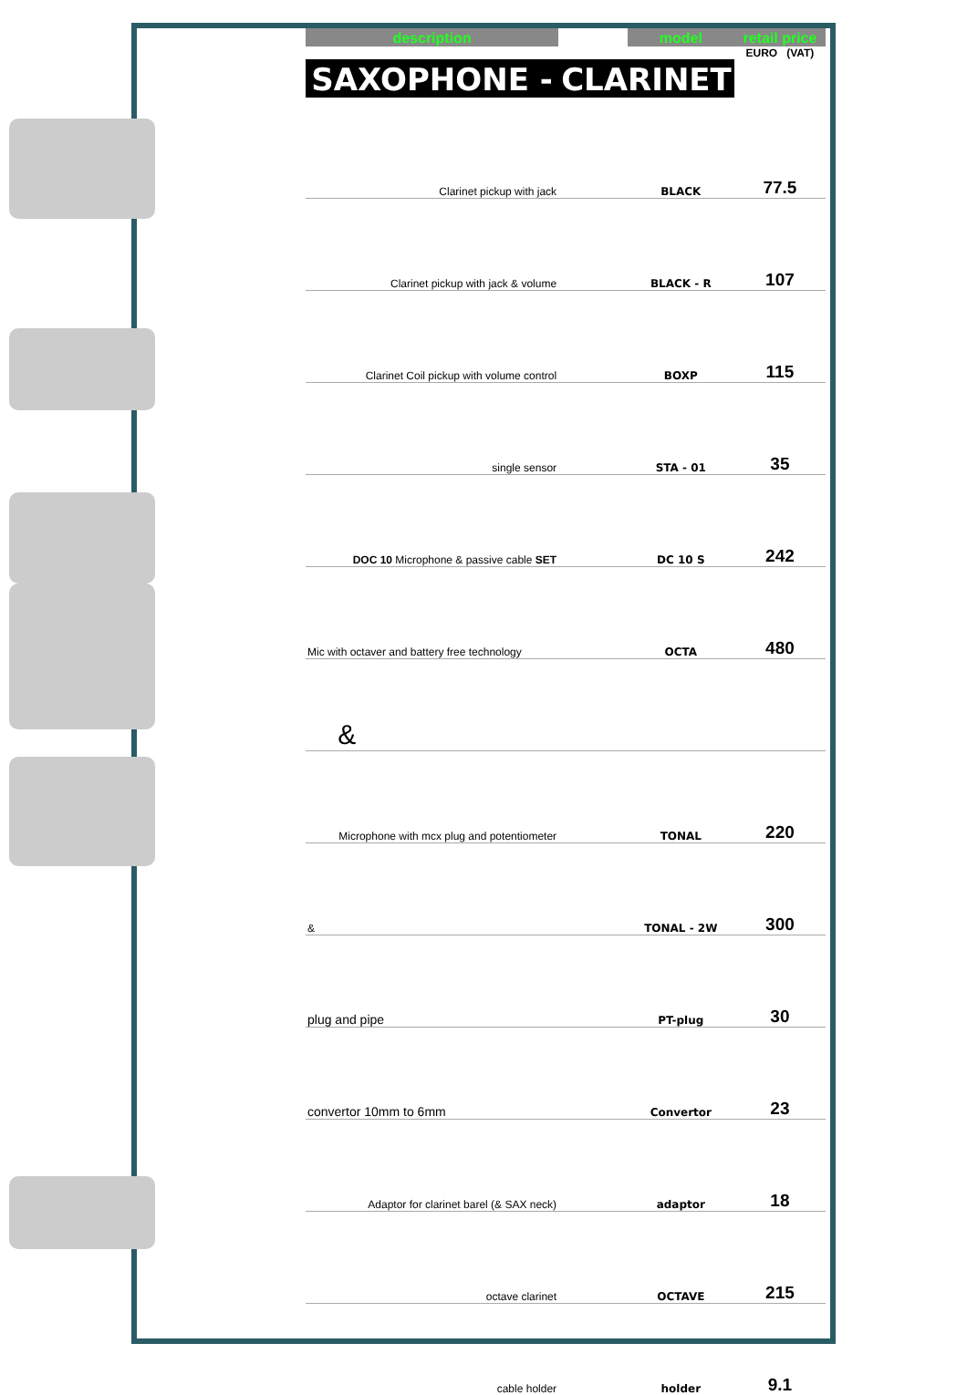| description | | model | retail price |
| | | | EURO (VAT) |
| SAXOPHONE - | CLARINET | | |
| Clarinet pickup with jack | | BLACK | 77.5 |
| Clarinet pickup with jack & volume | | BLACK - R | 107 |
| Clarinet Coil pickup with volume control | | BOXP | 115 |
| single sensor | | STA - 01 | 35 |
| DOC 10 Microphone & passive cable SET | | DC 10 S | 242 |
| Mic with octaver and battery free technology | | OCTA | 480 |
| & | | | |
| Microphone with mcx plug and potentiometer | | TONAL | 220 |
| & | | TONAL - 2W | 300 |
| plug and pipe | | PT-plug | 30 |
| convertor 10mm to 6mm | | Convertor | 23 |
| Adaptor for clarinet barel (& SAX neck) | | adaptor | 18 |
| octave clarinet | | OCTAVE | 215 |
| cable holder | | holder | 9.1 |